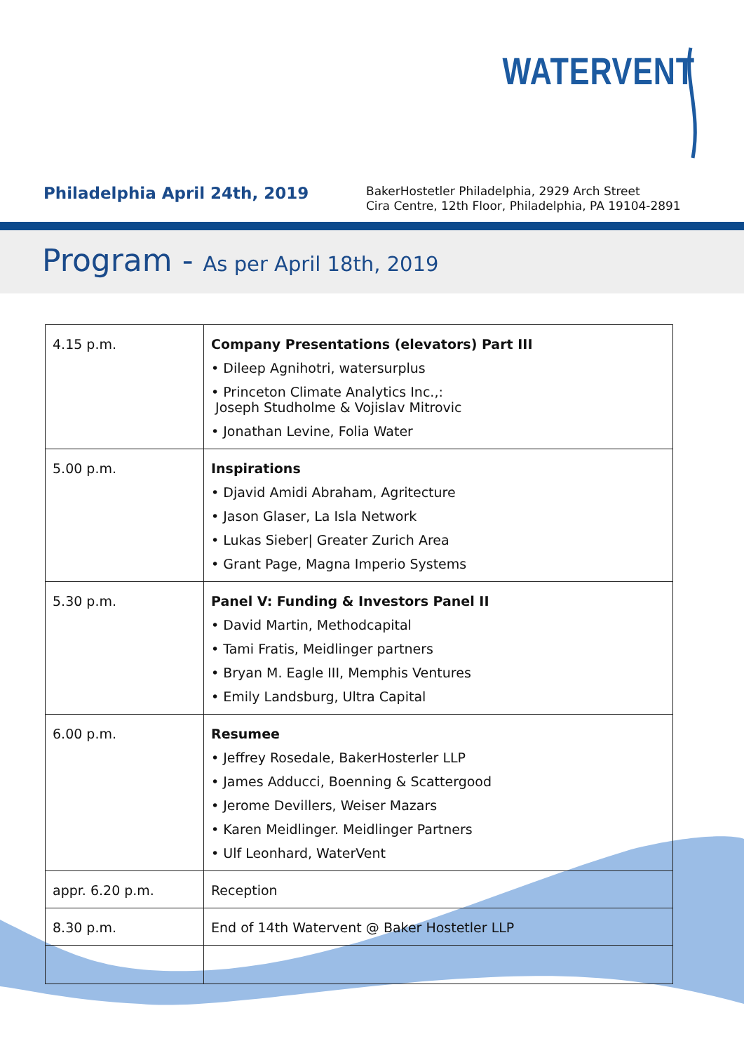WATERVENT
Philadelphia April 24th, 2019
BakerHostetler Philadelphia, 2929 Arch Street
Cira Centre, 12th Floor, Philadelphia, PA 19104-2891
Program - As per April 18th, 2019
| 4.15 p.m. | Company Presentations (elevators) Part III • Dileep Agnihotri, watersurplus • Princeton Climate Analytics Inc.,: Joseph Studholme & Vojislav Mitrovic • Jonathan Levine, Folia Water |
| 5.00 p.m. | Inspirations • Djavid Amidi Abraham, Agritecture • Jason Glaser, La Isla Network • Lukas Sieber/ Greater Zurich Area • Grant Page, Magna Imperio Systems |
| 5.30 p.m. | Panel V: Funding & Investors Panel II • David Martin, Methodcapital • Tami Fratis, Meidlinger partners • Bryan M. Eagle III, Memphis Ventures • Emily Landsburg, Ultra Capital |
| 6.00 p.m. | Resumee • Jeffrey Rosedale, BakerHosterler LLP • James Adducci, Boenning & Scattergood • Jerome Devillers, Weiser Mazars • Karen Meidlinger. Meidlinger Partners • Ulf Leonhard, WaterVent |
| appr. 6.20 p.m. | Reception |
| 8.30 p.m. | End of 14th Watervent @ Baker Hostetler LLP |